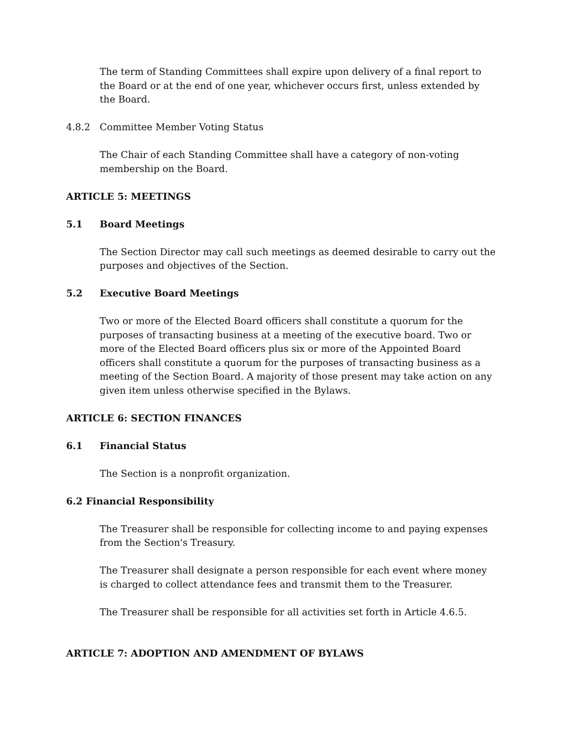The term of Standing Committees shall expire upon delivery of a final report to the Board or at the end of one year, whichever occurs first, unless extended by the Board.
4.8.2 Committee Member Voting Status
The Chair of each Standing Committee shall have a category of non-voting membership on the Board.
ARTICLE 5: MEETINGS
5.1 Board Meetings
The Section Director may call such meetings as deemed desirable to carry out the purposes and objectives of the Section.
5.2 Executive Board Meetings
Two or more of the Elected Board officers shall constitute a quorum for the purposes of transacting business at a meeting of the executive board. Two or more of the Elected Board officers plus six or more of the Appointed Board officers shall constitute a quorum for the purposes of transacting business as a meeting of the Section Board. A majority of those present may take action on any given item unless otherwise specified in the Bylaws.
ARTICLE 6: SECTION FINANCES
6.1 Financial Status
The Section is a nonprofit organization.
6.2 Financial Responsibility
The Treasurer shall be responsible for collecting income to and paying expenses from the Section's Treasury.
The Treasurer shall designate a person responsible for each event where money is charged to collect attendance fees and transmit them to the Treasurer.
The Treasurer shall be responsible for all activities set forth in Article 4.6.5.
ARTICLE 7: ADOPTION AND AMENDMENT OF BYLAWS